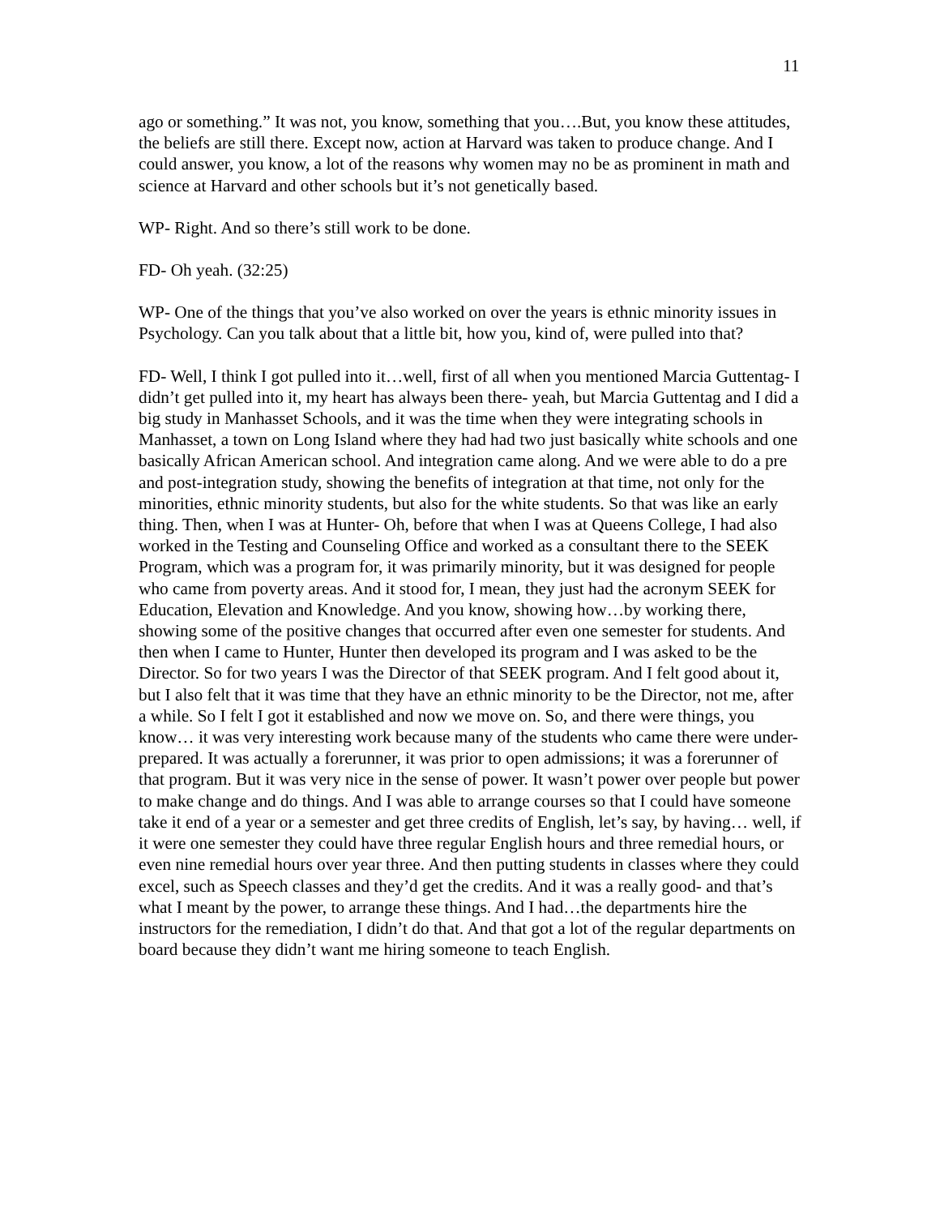11
ago or something.” It was not, you know, something that you….But, you know these attitudes, the beliefs are still there. Except now, action at Harvard was taken to produce change. And I could answer, you know, a lot of the reasons why women may no be as prominent in math and science at Harvard and other schools but it’s not genetically based.
WP- Right. And so there’s still work to be done.
FD- Oh yeah. (32:25)
WP- One of the things that you’ve also worked on over the years is ethnic minority issues in Psychology. Can you talk about that a little bit, how you, kind of, were pulled into that?
FD- Well, I think I got pulled into it…well, first of all when you mentioned Marcia Guttentag- I didn’t get pulled into it, my heart has always been there- yeah, but Marcia Guttentag and I did a big study in Manhasset Schools, and it was the time when they were integrating schools in Manhasset, a town on Long Island where they had had two just basically white schools and one basically African American school. And integration came along. And we were able to do a pre and post-integration study, showing the benefits of integration at that time, not only for the minorities, ethnic minority students, but also for the white students. So that was like an early thing. Then, when I was at Hunter- Oh, before that when I was at Queens College, I had also worked in the Testing and Counseling Office and worked as a consultant there to the SEEK Program, which was a program for, it was primarily minority, but it was designed for people who came from poverty areas. And it stood for, I mean, they just had the acronym SEEK for Education, Elevation and Knowledge. And you know, showing how…by working there, showing some of the positive changes that occurred after even one semester for students. And then when I came to Hunter, Hunter then developed its program and I was asked to be the Director. So for two years I was the Director of that SEEK program. And I felt good about it, but I also felt that it was time that they have an ethnic minority to be the Director, not me, after a while. So I felt I got it established and now we move on. So, and there were things, you know… it was very interesting work because many of the students who came there were under-prepared. It was actually a forerunner, it was prior to open admissions; it was a forerunner of that program. But it was very nice in the sense of power. It wasn’t power over people but power to make change and do things. And I was able to arrange courses so that I could have someone take it end of a year or a semester and get three credits of English, let’s say, by having… well, if it were one semester they could have three regular English hours and three remedial hours, or even nine remedial hours over year three. And then putting students in classes where they could excel, such as Speech classes and they’d get the credits. And it was a really good- and that’s what I meant by the power, to arrange these things. And I had…the departments hire the instructors for the remediation, I didn’t do that. And that got a lot of the regular departments on board because they didn’t want me hiring someone to teach English.